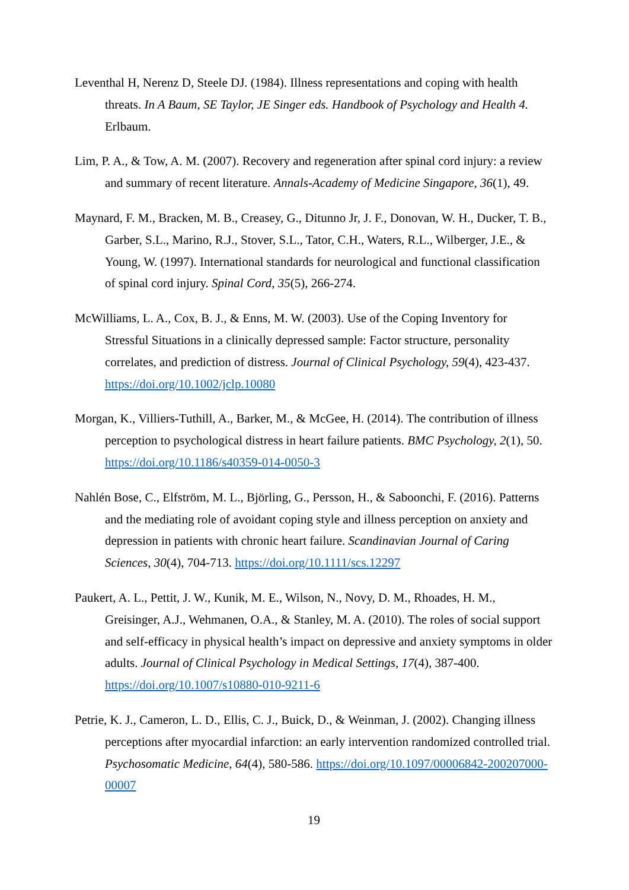Leventhal H, Nerenz D, Steele DJ. (1984). Illness representations and coping with health threats. In A Baum, SE Taylor, JE Singer eds. Handbook of Psychology and Health 4. Erlbaum.
Lim, P. A., & Tow, A. M. (2007). Recovery and regeneration after spinal cord injury: a review and summary of recent literature. Annals-Academy of Medicine Singapore, 36(1), 49.
Maynard, F. M., Bracken, M. B., Creasey, G., Ditunno Jr, J. F., Donovan, W. H., Ducker, T. B., Garber, S.L., Marino, R.J., Stover, S.L., Tator, C.H., Waters, R.L., Wilberger, J.E., & Young, W. (1997). International standards for neurological and functional classification of spinal cord injury. Spinal Cord, 35(5), 266-274.
McWilliams, L. A., Cox, B. J., & Enns, M. W. (2003). Use of the Coping Inventory for Stressful Situations in a clinically depressed sample: Factor structure, personality correlates, and prediction of distress. Journal of Clinical Psychology, 59(4), 423-437. https://doi.org/10.1002/jclp.10080
Morgan, K., Villiers-Tuthill, A., Barker, M., & McGee, H. (2014). The contribution of illness perception to psychological distress in heart failure patients. BMC Psychology, 2(1), 50. https://doi.org/10.1186/s40359-014-0050-3
Nahlén Bose, C., Elfström, M. L., Björling, G., Persson, H., & Saboonchi, F. (2016). Patterns and the mediating role of avoidant coping style and illness perception on anxiety and depression in patients with chronic heart failure. Scandinavian Journal of Caring Sciences, 30(4), 704-713. https://doi.org/10.1111/scs.12297
Paukert, A. L., Pettit, J. W., Kunik, M. E., Wilson, N., Novy, D. M., Rhoades, H. M., Greisinger, A.J., Wehmanen, O.A., & Stanley, M. A. (2010). The roles of social support and self-efficacy in physical health’s impact on depressive and anxiety symptoms in older adults. Journal of Clinical Psychology in Medical Settings, 17(4), 387-400. https://doi.org/10.1007/s10880-010-9211-6
Petrie, K. J., Cameron, L. D., Ellis, C. J., Buick, D., & Weinman, J. (2002). Changing illness perceptions after myocardial infarction: an early intervention randomized controlled trial. Psychosomatic Medicine, 64(4), 580-586. https://doi.org/10.1097/00006842-200207000-00007
19